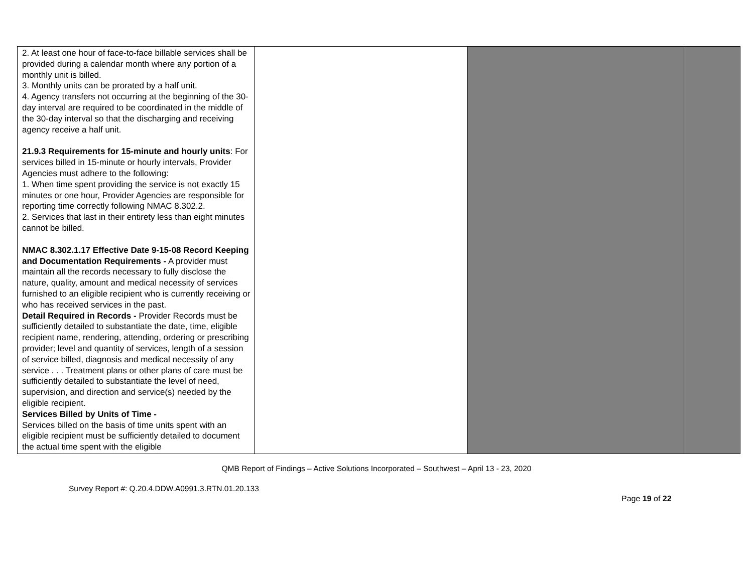| 2. At least one hour of face-to-face billable services shall be provided during a calendar month where any portion of a monthly unit is billed. 3. Monthly units can be prorated by a half unit. 4. Agency transfers not occurring at the beginning of the 30-day interval are required to be coordinated in the middle of the 30-day interval so that the discharging and receiving agency receive a half unit. 21.9.3 Requirements for 15-minute and hourly units : For services billed in 15-minute or hourly intervals, Provider Agencies must adhere to the following: 1. When time spent providing the service is not exactly 15 minutes or one hour, Provider Agencies are responsible for reporting time correctly following NMAC 8.302.2. 2. Services that last in their entirety less than eight minutes cannot be billed. NMAC 8.302.1.17 Effective Date 9-15-08 Record Keeping and Documentation Requirements - A provider must maintain all the records necessary to fully disclose the nature, quality, amount and medical necessity of services furnished to an eligible recipient who is currently receiving or who has received services in the past. Detail Required in Records - Provider Records must be sufficiently detailed to substantiate the date, time, eligible recipient name, rendering, attending, ordering or prescribing provider; level and quantity of services, length of a session of service billed, diagnosis and medical necessity of any service . . . Treatment plans or other plans of care must be sufficiently detailed to substantiate the level of need, supervision, and direction and service(s) needed by the eligible recipient. Services Billed by Units of Time - Services billed on the basis of time units spent with an eligible recipient must be sufficiently detailed to document the actual time spent with the eligible | | | |
QMB Report of Findings – Active Solutions Incorporated – Southwest – April 13 - 23, 2020
Survey Report #: Q.20.4.DDW.A0991.3.RTN.01.20.133
Page 19 of 22